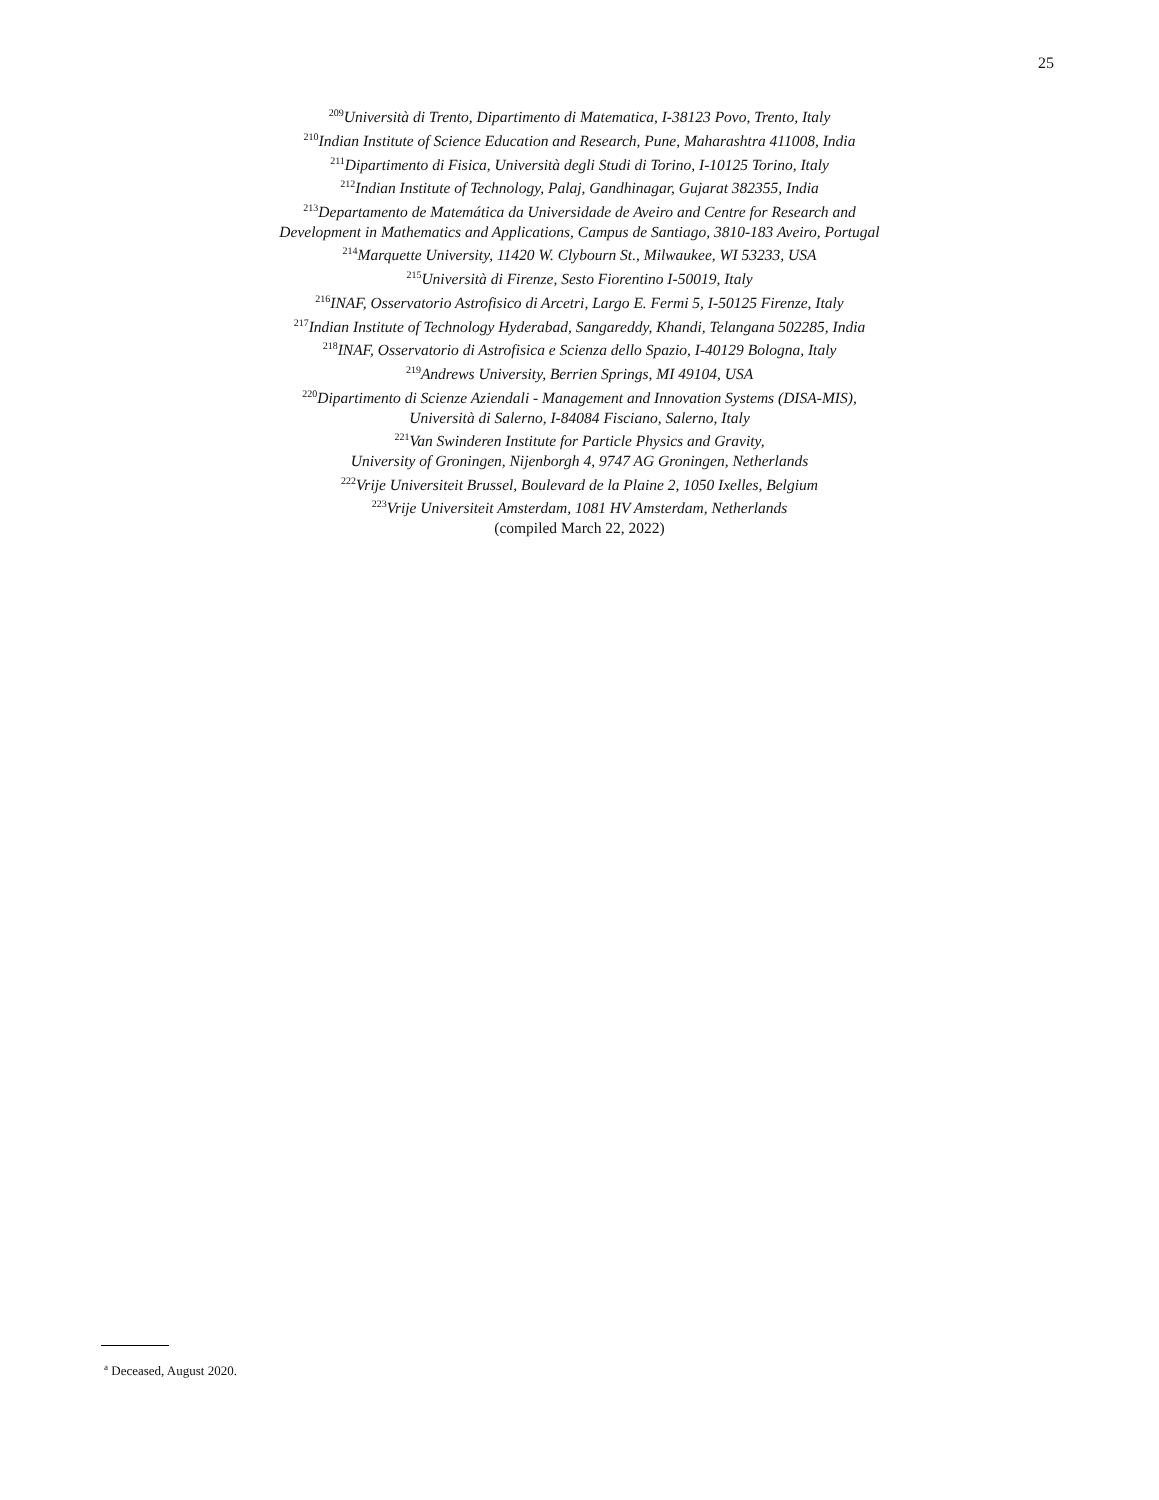25
<sup>209</sup> Università di Trento, Dipartimento di Matematica, I-38123 Povo, Trento, Italy
<sup>210</sup> Indian Institute of Science Education and Research, Pune, Maharashtra 411008, India
<sup>211</sup> Dipartimento di Fisica, Università degli Studi di Torino, I-10125 Torino, Italy
<sup>212</sup> Indian Institute of Technology, Palaj, Gandhinagar, Gujarat 382355, India
<sup>213</sup> Departamento de Matemática da Universidade de Aveiro and Centre for Research and
Development in Mathematics and Applications, Campus de Santiago, 3810-183 Aveiro, Portugal
<sup>214</sup> Marquette University, 11420 W. Clybourn St., Milwaukee, WI 53233, USA
<sup>215</sup> Università di Firenze, Sesto Fiorentino I-50019, Italy
<sup>216</sup>INAF, Osservatorio Astrofisico di Arcetri, Largo E. Fermi 5, I-50125 Firenze, Italy
<sup>217</sup> Indian Institute of Technology Hyderabad, Sangareddy, Khandi, Telangana 502285, India
<sup>218</sup>INAF, Osservatorio di Astrofisica e Scienza dello Spazio, I-40129 Bologna, Italy
<sup>219</sup> Andrews University, Berrien Springs, MI 49104, USA
<sup>220</sup> Dipartimento di Scienze Aziendali - Management and Innovation Systems (DISA-MIS),
Università di Salerno, I-84084 Fisciano, Salerno, Italy
<sup>221</sup> Van Swinderen Institute for Particle Physics and Gravity,
University of Groningen, Nijenborgh 4, 9747 AG Groningen, Netherlands
<sup>222</sup> Vrije Universiteit Brussel, Boulevard de la Plaine 2, 1050 Ixelles, Belgium
<sup>223</sup> Vrije Universiteit Amsterdam, 1081 HV Amsterdam, Netherlands
(compiled March 22, 2022)
<sup>a</sup> Deceased, August 2020.